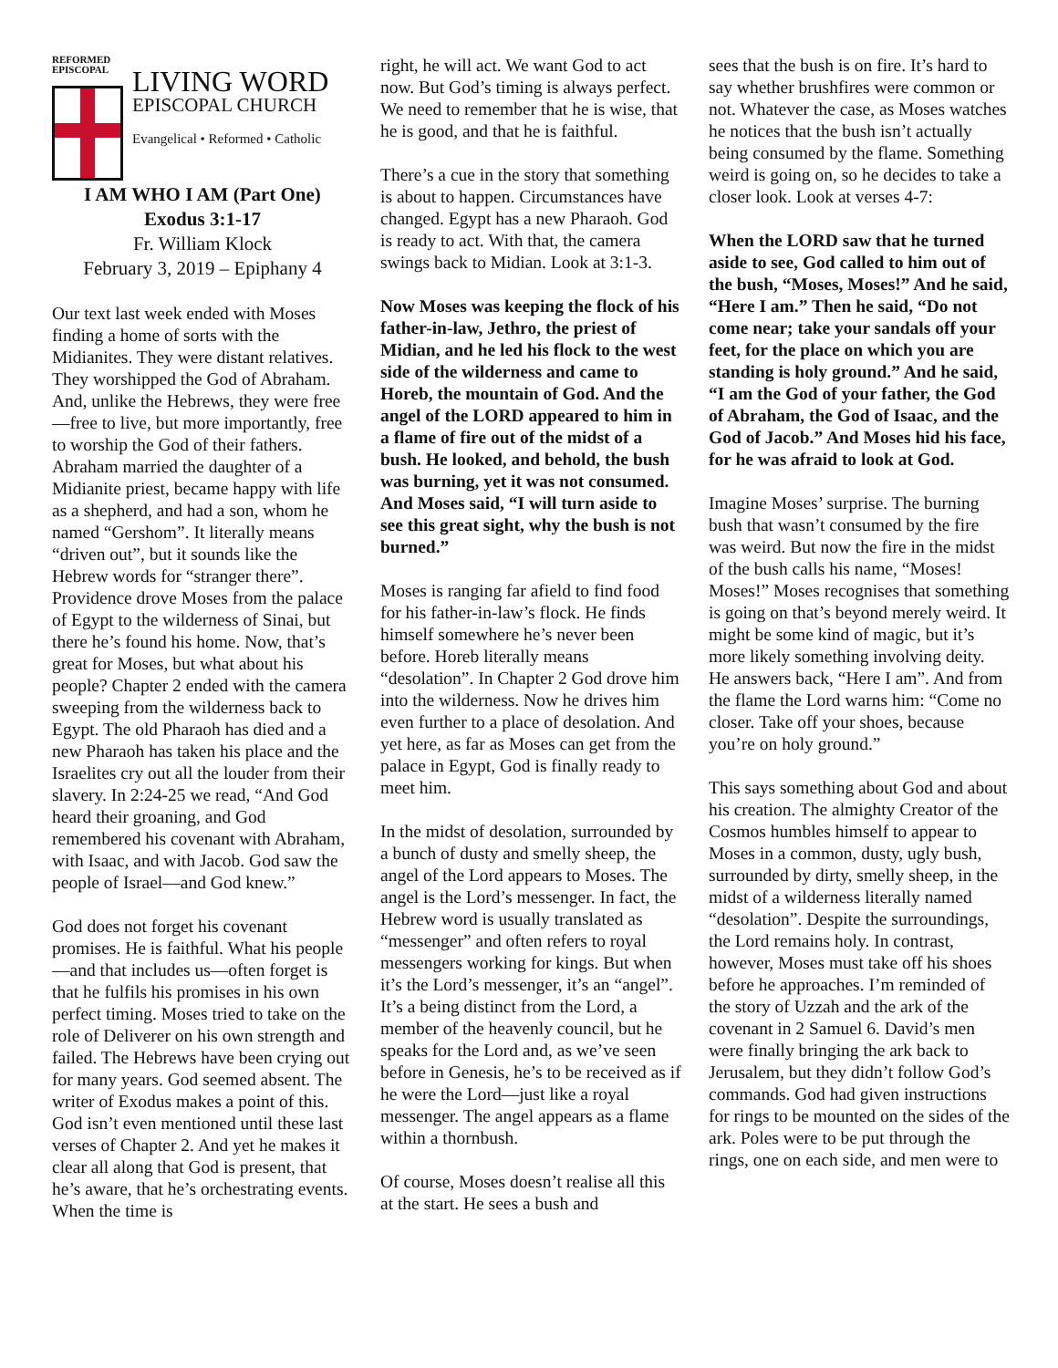REFORMED
EPISCOPAL
LIVING WORD
EPISCOPAL CHURCH
Evangelical • Reformed • Catholic
I AM WHO I AM (Part One)
Exodus 3:1-17
Fr. William Klock
February 3, 2019 – Epiphany 4
Our text last week ended with Moses finding a home of sorts with the Midianites. They were distant relatives. They worshipped the God of Abraham. And, unlike the Hebrews, they were free—free to live, but more importantly, free to worship the God of their fathers. Abraham married the daughter of a Midianite priest, became happy with life as a shepherd, and had a son, whom he named “Gershom”. It literally means “driven out”, but it sounds like the Hebrew words for “stranger there”. Providence drove Moses from the palace of Egypt to the wilderness of Sinai, but there he’s found his home. Now, that’s great for Moses, but what about his people? Chapter 2 ended with the camera sweeping from the wilderness back to Egypt. The old Pharaoh has died and a new Pharaoh has taken his place and the Israelites cry out all the louder from their slavery. In 2:24-25 we read, “And God heard their groaning, and God remembered his covenant with Abraham, with Isaac, and with Jacob. God saw the people of Israel—and God knew.”
God does not forget his covenant promises. He is faithful. What his people—and that includes us—often forget is that he fulfils his promises in his own perfect timing. Moses tried to take on the role of Deliverer on his own strength and failed. The Hebrews have been crying out for many years. God seemed absent. The writer of Exodus makes a point of this. God isn’t even mentioned until these last verses of Chapter 2. And yet he makes it clear all along that God is present, that he’s aware, that he’s orchestrating events. When the time is
right, he will act. We want God to act now. But God’s timing is always perfect. We need to remember that he is wise, that he is good, and that he is faithful.
There’s a cue in the story that something is about to happen. Circumstances have changed. Egypt has a new Pharaoh. God is ready to act. With that, the camera swings back to Midian. Look at 3:1-3.
Now Moses was keeping the flock of his father-in-law, Jethro, the priest of Midian, and he led his flock to the west side of the wilderness and came to Horeb, the mountain of God. And the angel of the LORD appeared to him in a flame of fire out of the midst of a bush. He looked, and behold, the bush was burning, yet it was not consumed. And Moses said, “I will turn aside to see this great sight, why the bush is not burned.”
Moses is ranging far afield to find food for his father-in-law’s flock. He finds himself somewhere he’s never been before. Horeb literally means “desolation”. In Chapter 2 God drove him into the wilderness. Now he drives him even further to a place of desolation. And yet here, as far as Moses can get from the palace in Egypt, God is finally ready to meet him.
In the midst of desolation, surrounded by a bunch of dusty and smelly sheep, the angel of the Lord appears to Moses. The angel is the Lord’s messenger. In fact, the Hebrew word is usually translated as “messenger” and often refers to royal messengers working for kings. But when it’s the Lord’s messenger, it’s an “angel”. It’s a being distinct from the Lord, a member of the heavenly council, but he speaks for the Lord and, as we’ve seen before in Genesis, he’s to be received as if he were the Lord—just like a royal messenger. The angel appears as a flame within a thornbush.
Of course, Moses doesn’t realise all this at the start. He sees a bush and
sees that the bush is on fire. It’s hard to say whether brushfires were common or not. Whatever the case, as Moses watches he notices that the bush isn’t actually being consumed by the flame. Something weird is going on, so he decides to take a closer look. Look at verses 4-7:
When the LORD saw that he turned aside to see, God called to him out of the bush, “Moses, Moses!” And he said, “Here I am.” Then he said, “Do not come near; take your sandals off your feet, for the place on which you are standing is holy ground.” And he said, “I am the God of your father, the God of Abraham, the God of Isaac, and the God of Jacob.” And Moses hid his face, for he was afraid to look at God.
Imagine Moses’ surprise. The burning bush that wasn’t consumed by the fire was weird. But now the fire in the midst of the bush calls his name, “Moses! Moses!” Moses recognises that something is going on that’s beyond merely weird. It might be some kind of magic, but it’s more likely something involving deity. He answers back, “Here I am”. And from the flame the Lord warns him: “Come no closer. Take off your shoes, because you’re on holy ground.”
This says something about God and about his creation. The almighty Creator of the Cosmos humbles himself to appear to Moses in a common, dusty, ugly bush, surrounded by dirty, smelly sheep, in the midst of a wilderness literally named “desolation”. Despite the surroundings, the Lord remains holy. In contrast, however, Moses must take off his shoes before he approaches. I’m reminded of the story of Uzzah and the ark of the covenant in 2 Samuel 6. David’s men were finally bringing the ark back to Jerusalem, but they didn’t follow God’s commands. God had given instructions for rings to be mounted on the sides of the ark. Poles were to be put through the rings, one on each side, and men were to